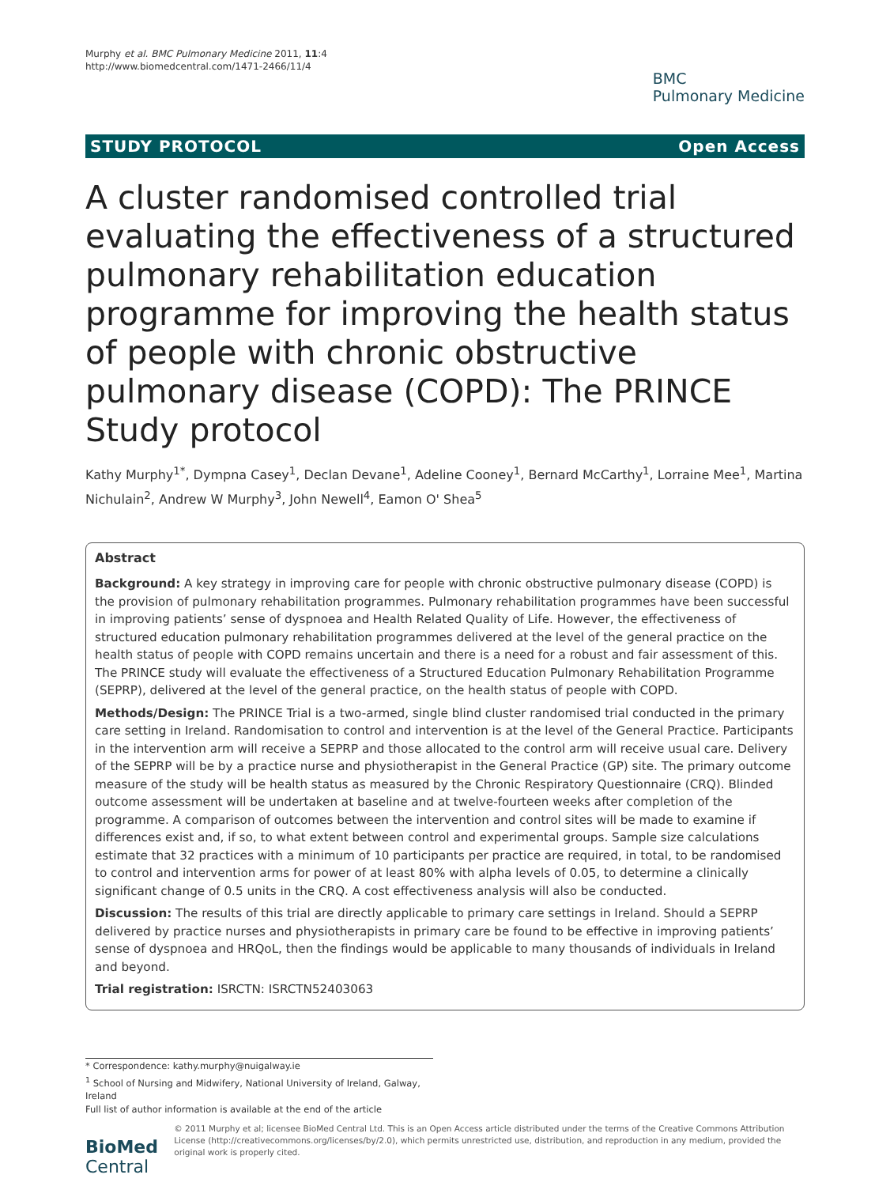Murphy et al. BMC Pulmonary Medicine 2011, 11:4
http://www.biomedcentral.com/1471-2466/11/4
BMC
Pulmonary Medicine
STUDY PROTOCOL Open Access
A cluster randomised controlled trial evaluating the effectiveness of a structured pulmonary rehabilitation education programme for improving the health status of people with chronic obstructive pulmonary disease (COPD): The PRINCE Study protocol
Kathy Murphy<sup>1*</sup>, Dympna Casey<sup>1</sup>, Declan Devane<sup>1</sup>, Adeline Cooney<sup>1</sup>, Bernard McCarthy<sup>1</sup>, Lorraine Mee<sup>1</sup>, Martina Nichulain<sup>2</sup>, Andrew W Murphy<sup>3</sup>, John Newell<sup>4</sup>, Eamon O' Shea<sup>5</sup>
Abstract
Background: A key strategy in improving care for people with chronic obstructive pulmonary disease (COPD) is the provision of pulmonary rehabilitation programmes. Pulmonary rehabilitation programmes have been successful in improving patients’ sense of dyspnoea and Health Related Quality of Life. However, the effectiveness of structured education pulmonary rehabilitation programmes delivered at the level of the general practice on the health status of people with COPD remains uncertain and there is a need for a robust and fair assessment of this. The PRINCE study will evaluate the effectiveness of a Structured Education Pulmonary Rehabilitation Programme (SEPRP), delivered at the level of the general practice, on the health status of people with COPD.
Methods/Design: The PRINCE Trial is a two-armed, single blind cluster randomised trial conducted in the primary care setting in Ireland. Randomisation to control and intervention is at the level of the General Practice. Participants in the intervention arm will receive a SEPRP and those allocated to the control arm will receive usual care. Delivery of the SEPRP will be by a practice nurse and physiotherapist in the General Practice (GP) site. The primary outcome measure of the study will be health status as measured by the Chronic Respiratory Questionnaire (CRQ). Blinded outcome assessment will be undertaken at baseline and at twelve-fourteen weeks after completion of the programme. A comparison of outcomes between the intervention and control sites will be made to examine if differences exist and, if so, to what extent between control and experimental groups. Sample size calculations estimate that 32 practices with a minimum of 10 participants per practice are required, in total, to be randomised to control and intervention arms for power of at least 80% with alpha levels of 0.05, to determine a clinically significant change of 0.5 units in the CRQ. A cost effectiveness analysis will also be conducted.
Discussion: The results of this trial are directly applicable to primary care settings in Ireland. Should a SEPRP delivered by practice nurses and physiotherapists in primary care be found to be effective in improving patients’ sense of dyspnoea and HRQoL, then the findings would be applicable to many thousands of individuals in Ireland and beyond.
Trial registration: ISRCTN: ISRCTN52403063
* Correspondence: kathy.murphy@nuigalway.ie
<sup>1</sup> School of Nursing and Midwifery, National University of Ireland, Galway, Ireland
Full list of author information is available at the end of the article
BioMed Central
© 2011 Murphy et al; licensee BioMed Central Ltd. This is an Open Access article distributed under the terms of the Creative Commons Attribution License (http://creativecommons.org/licenses/by/2.0), which permits unrestricted use, distribution, and reproduction in any medium, provided the original work is properly cited.